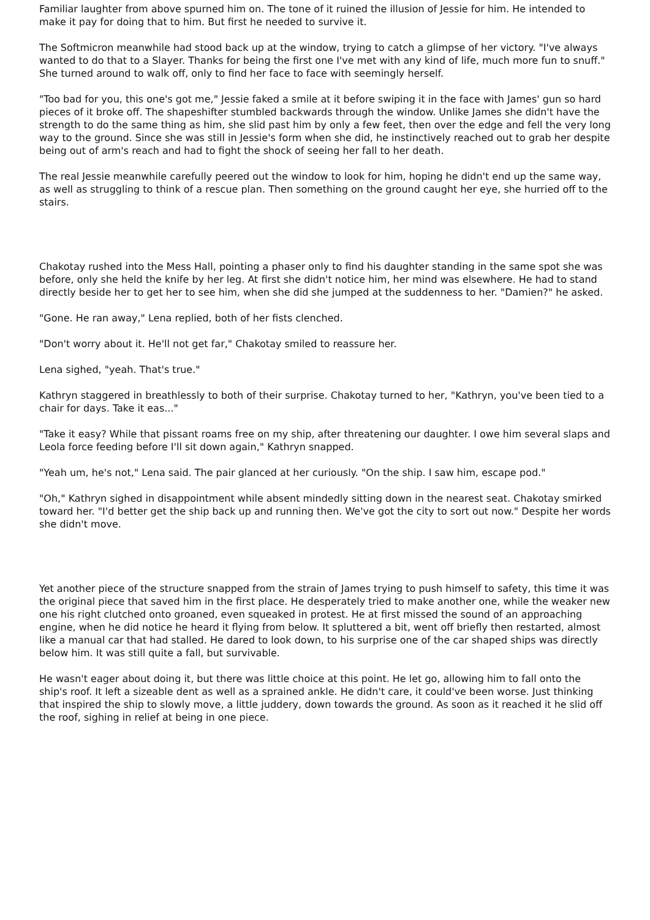Familiar laughter from above spurned him on. The tone of it ruined the illusion of Jessie for him. He intended to make it pay for doing that to him. But first he needed to survive it.
The Softmicron meanwhile had stood back up at the window, trying to catch a glimpse of her victory. "I've always wanted to do that to a Slayer. Thanks for being the first one I've met with any kind of life, much more fun to snuff." She turned around to walk off, only to find her face to face with seemingly herself.
"Too bad for you, this one's got me," Jessie faked a smile at it before swiping it in the face with James' gun so hard pieces of it broke off. The shapeshifter stumbled backwards through the window. Unlike James she didn't have the strength to do the same thing as him, she slid past him by only a few feet, then over the edge and fell the very long way to the ground. Since she was still in Jessie's form when she did, he instinctively reached out to grab her despite being out of arm's reach and had to fight the shock of seeing her fall to her death.
The real Jessie meanwhile carefully peered out the window to look for him, hoping he didn't end up the same way, as well as struggling to think of a rescue plan. Then something on the ground caught her eye, she hurried off to the stairs.
Chakotay rushed into the Mess Hall, pointing a phaser only to find his daughter standing in the same spot she was before, only she held the knife by her leg. At first she didn't notice him, her mind was elsewhere. He had to stand directly beside her to get her to see him, when she did she jumped at the suddenness to her. "Damien?" he asked.
"Gone. He ran away," Lena replied, both of her fists clenched.
"Don't worry about it. He'll not get far," Chakotay smiled to reassure her.
Lena sighed, "yeah. That's true."
Kathryn staggered in breathlessly to both of their surprise. Chakotay turned to her, "Kathryn, you've been tied to a chair for days. Take it eas..."
"Take it easy? While that pissant roams free on my ship, after threatening our daughter. I owe him several slaps and Leola force feeding before I'll sit down again," Kathryn snapped.
"Yeah um, he's not," Lena said. The pair glanced at her curiously. "On the ship. I saw him, escape pod."
"Oh," Kathryn sighed in disappointment while absent mindedly sitting down in the nearest seat. Chakotay smirked toward her. "I'd better get the ship back up and running then. We've got the city to sort out now." Despite her words she didn't move.
Yet another piece of the structure snapped from the strain of James trying to push himself to safety, this time it was the original piece that saved him in the first place. He desperately tried to make another one, while the weaker new one his right clutched onto groaned, even squeaked in protest. He at first missed the sound of an approaching engine, when he did notice he heard it flying from below. It spluttered a bit, went off briefly then restarted, almost like a manual car that had stalled. He dared to look down, to his surprise one of the car shaped ships was directly below him. It was still quite a fall, but survivable.
He wasn't eager about doing it, but there was little choice at this point. He let go, allowing him to fall onto the ship's roof. It left a sizeable dent as well as a sprained ankle. He didn't care, it could've been worse. Just thinking that inspired the ship to slowly move, a little juddery, down towards the ground. As soon as it reached it he slid off the roof, sighing in relief at being in one piece.